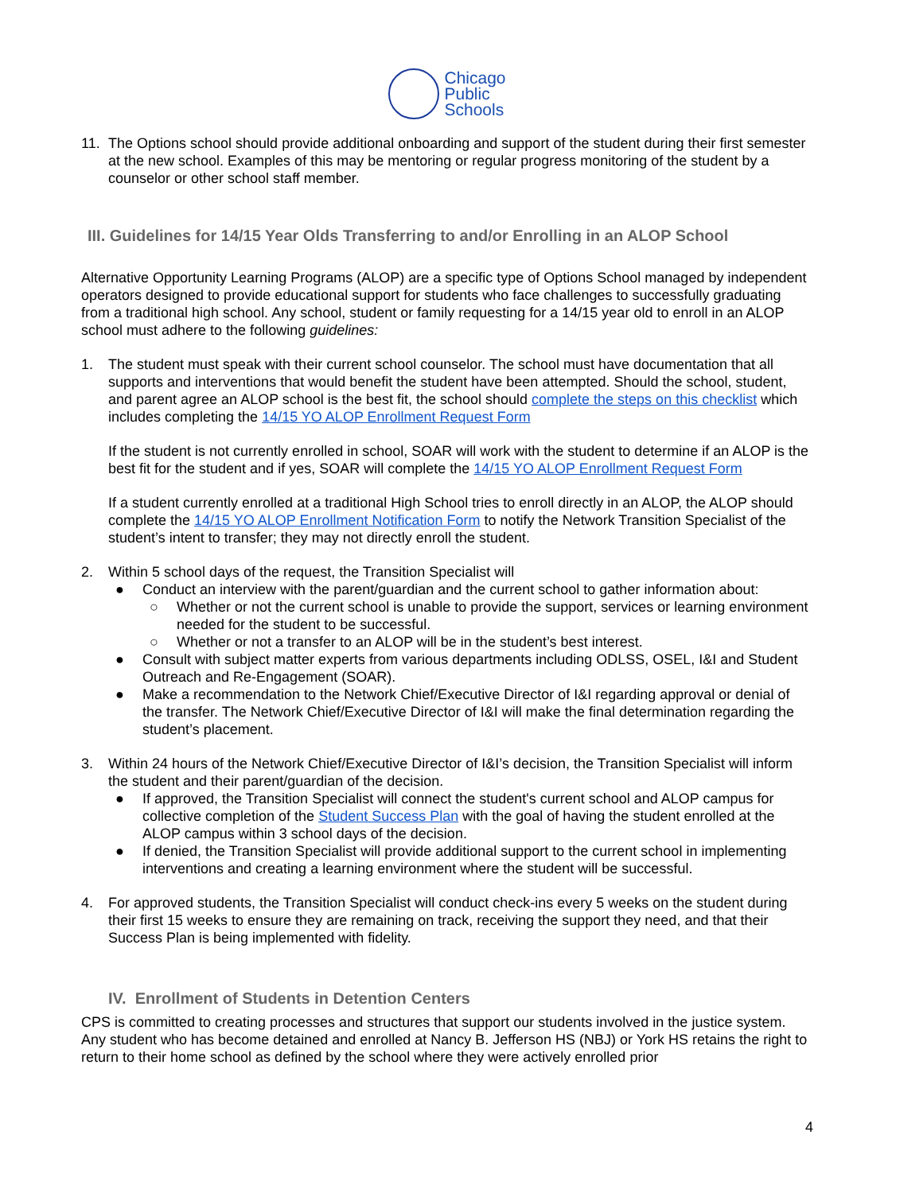Chicago
Public
Schools
11. The Options school should provide additional onboarding and support of the student during their first semester at the new school. Examples of this may be mentoring or regular progress monitoring of the student by a counselor or other school staff member.
III. Guidelines for 14/15 Year Olds Transferring to and/or Enrolling in an ALOP School
Alternative Opportunity Learning Programs (ALOP) are a specific type of Options School managed by independent operators designed to provide educational support for students who face challenges to successfully graduating from a traditional high school. Any school, student or family requesting for a 14/15 year old to enroll in an ALOP school must adhere to the following guidelines:
1. The student must speak with their current school counselor. The school must have documentation that all supports and interventions that would benefit the student have been attempted. Should the school, student, and parent agree an ALOP school is the best fit, the school should complete the steps on this checklist which includes completing the 14/15 YO ALOP Enrollment Request Form
If the student is not currently enrolled in school, SOAR will work with the student to determine if an ALOP is the best fit for the student and if yes, SOAR will complete the 14/15 YO ALOP Enrollment Request Form
If a student currently enrolled at a traditional High School tries to enroll directly in an ALOP, the ALOP should complete the 14/15 YO ALOP Enrollment Notification Form to notify the Network Transition Specialist of the student’s intent to transfer; they may not directly enroll the student.
2. Within 5 school days of the request, the Transition Specialist will
● Conduct an interview with the parent/guardian and the current school to gather information about:
○ Whether or not the current school is unable to provide the support, services or learning environment needed for the student to be successful.
○ Whether or not a transfer to an ALOP will be in the student’s best interest.
● Consult with subject matter experts from various departments including ODLSS, OSEL, I&I and Student Outreach and Re-Engagement (SOAR).
● Make a recommendation to the Network Chief/Executive Director of I&I regarding approval or denial of the transfer. The Network Chief/Executive Director of I&I will make the final determination regarding the student’s placement.
3. Within 24 hours of the Network Chief/Executive Director of I&I’s decision, the Transition Specialist will inform the student and their parent/guardian of the decision.
● If approved, the Transition Specialist will connect the student's current school and ALOP campus for collective completion of the Student Success Plan with the goal of having the student enrolled at the ALOP campus within 3 school days of the decision.
● If denied, the Transition Specialist will provide additional support to the current school in implementing interventions and creating a learning environment where the student will be successful.
4. For approved students, the Transition Specialist will conduct check-ins every 5 weeks on the student during their first 15 weeks to ensure they are remaining on track, receiving the support they need, and that their Success Plan is being implemented with fidelity.
IV. Enrollment of Students in Detention Centers
CPS is committed to creating processes and structures that support our students involved in the justice system. Any student who has become detained and enrolled at Nancy B. Jefferson HS (NBJ) or York HS retains the right to return to their home school as defined by the school where they were actively enrolled prior
4